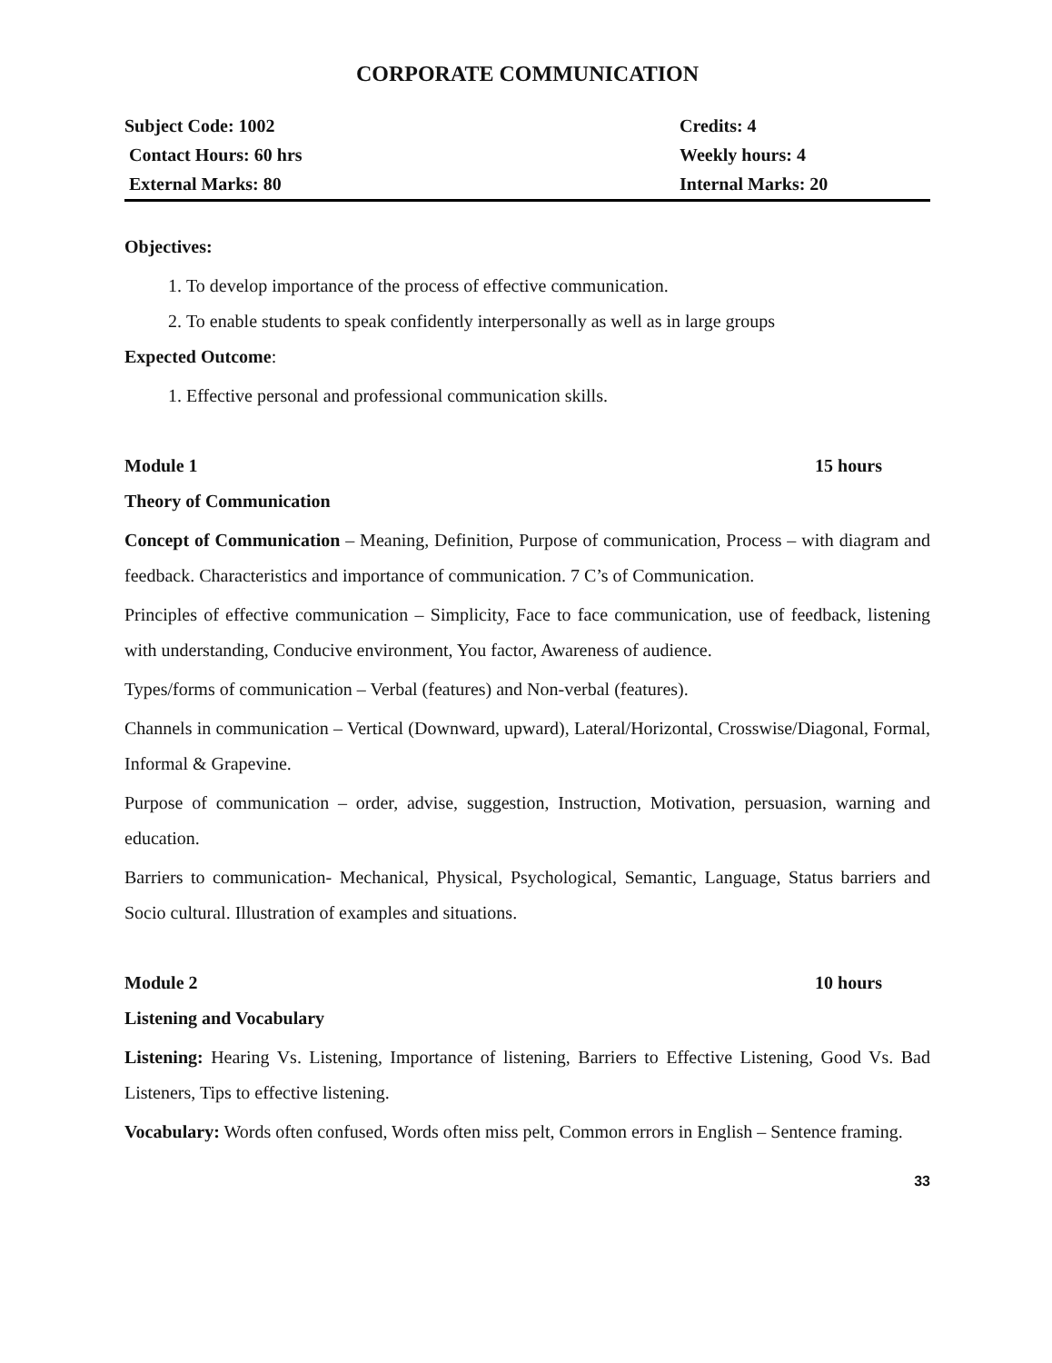CORPORATE COMMUNICATION
| Subject Code: 1002 | Credits: 4 |
| Contact Hours: 60 hrs | Weekly hours: 4 |
| External Marks: 80 | Internal Marks: 20 |
Objectives:
1. To develop importance of the process of effective communication.
2. To enable students to speak confidently interpersonally as well as in large groups
Expected Outcome:
1. Effective personal and professional communication skills.
Module 1 15 hours
Theory of Communication
Concept of Communication – Meaning, Definition, Purpose of communication, Process – with diagram and feedback. Characteristics and importance of communication. 7 C’s of Communication.
Principles of effective communication – Simplicity, Face to face communication, use of feedback, listening with understanding, Conducive environment, You factor, Awareness of audience.
Types/forms of communication – Verbal (features) and Non-verbal (features).
Channels in communication – Vertical (Downward, upward), Lateral/Horizontal, Crosswise/Diagonal, Formal, Informal & Grapevine.
Purpose of communication – order, advise, suggestion, Instruction, Motivation, persuasion, warning and education.
Barriers to communication- Mechanical, Physical, Psychological, Semantic, Language, Status barriers and Socio cultural. Illustration of examples and situations.
Module 2 10 hours
Listening and Vocabulary
Listening: Hearing Vs. Listening, Importance of listening, Barriers to Effective Listening, Good Vs. Bad Listeners, Tips to effective listening.
Vocabulary: Words often confused, Words often miss pelt, Common errors in English – Sentence framing.
33